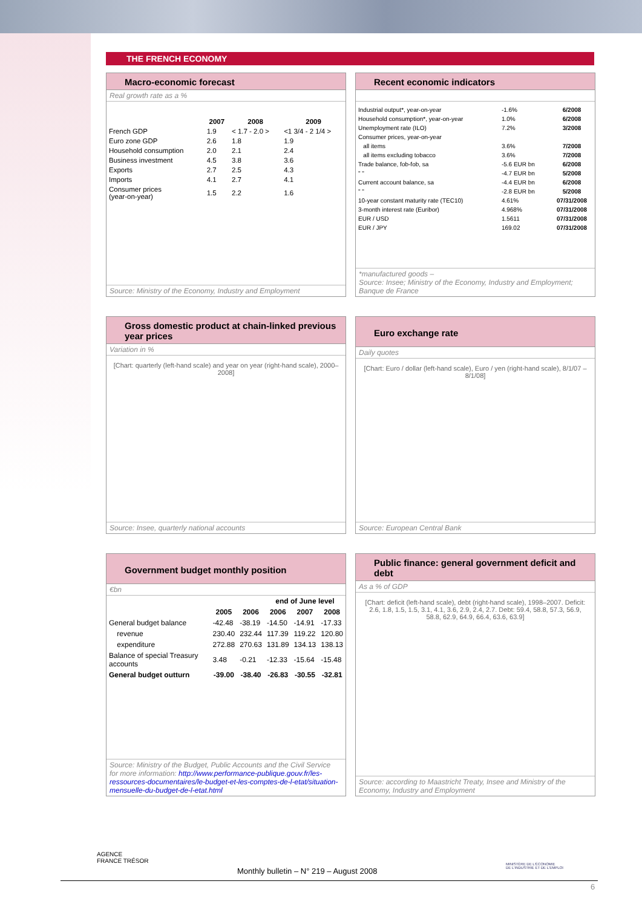THE FRENCH ECONOMY
Macro-economic forecast
Real growth rate as a %
| | 2007 | 2008 | 2009 |
| --- | --- | --- | --- |
| French GDP | 1.9 | < 1.7 - 2.0 > | <1 3/4 - 2 1/4 > |
| Euro zone GDP | 2.6 | 1.8 | 1.9 |
| Household consumption | 2.0 | 2.1 | 2.4 |
| Business investment | 4.5 | 3.8 | 3.6 |
| Exports | 2.7 | 2.5 | 4.3 |
| Imports | 4.1 | 2.7 | 4.1 |
| Consumer prices (year-on-year) | 1.5 | 2.2 | 1.6 |
Source: Ministry of the Economy, Industry and Employment
Recent economic indicators
| Industrial output*, year-on-year | -1.6% | 6/2008 |
| Household consumption*, year-on-year | 1.0% | 6/2008 |
| Unemployment rate (ILO) | 7.2% | 3/2008 |
| Consumer prices, year-on-year | | |
| all items | 3.6% | 7/2008 |
| all items excluding tobacco | 3.6% | 7/2008 |
| Trade balance, fob-fob, sa | -5.6 EUR bn | 6/2008 |
| " " | -4.7 EUR bn | 5/2008 |
| Current account balance, sa | -4.4 EUR bn | 6/2008 |
| " " | -2.8 EUR bn | 5/2008 |
| 10-year constant maturity rate (TEC10) | 4.61% | 07/31/2008 |
| 3-month interest rate (Euribor) | 4.968% | 07/31/2008 |
| EUR / USD | 1.5611 | 07/31/2008 |
| EUR / JPY | 169.02 | 07/31/2008 |
*manufactured goods –
Source: Insee; Ministry of the Economy, Industry and Employment; Banque de France
Gross domestic product at chain-linked previous year prices
Variation in %
[Chart: quarterly (left-hand scale) and year on year (right-hand scale), 2000–2008]
Source: Insee, quarterly national accounts
Euro exchange rate
Daily quotes
[Chart: Euro / dollar (left-hand scale), Euro / yen (right-hand scale), 8/1/07 – 8/1/08]
Source: European Central Bank
Government budget monthly position
€bn
| | | | end of June level | | |
| --- | --- | --- | --- | --- | --- |
| | 2005 | 2006 | 2006 | 2007 | 2008 |
| General budget balance | -42.48 | -38.19 | -14.50 | -14.91 | -17.33 |
| revenue | 230.40 | 232.44 | 117.39 | 119.22 | 120.80 |
| expenditure | 272.88 | 270.63 | 131.89 | 134.13 | 138.13 |
| Balance of special Treasury accounts | 3.48 | -0.21 | -12.33 | -15.64 | -15.48 |
| General budget outturn | -39.00 | -38.40 | -26.83 | -30.55 | -32.81 |
Source: Ministry of the Budget, Public Accounts and the Civil Service
for more information: http://www.performance-publique.gouv.fr/les-ressources-documentaires/le-budget-et-les-comptes-de-l-etat/situation-mensuelle-du-budget-de-l-etat.html
Public finance: general government deficit and debt
As a % of GDP
[Chart: deficit (left-hand scale), debt (right-hand scale), 1998–2007. Deficit: 2.6, 1.8, 1.5, 1.5, 3.1, 4.1, 3.6, 2.9, 2.4, 2.7. Debt: 59.4, 58.8, 57.3, 56.9, 58.8, 62.9, 64.9, 66.4, 63.6, 63.9]
Source: according to Maastricht Treaty, Insee and Ministry of the Economy, Industry and Employment
AGENCE
FRANCE TRÉSOR
Monthly bulletin – N° 219 – August 2008
MINISTÈRE DE L'ÉCONOMIE
DE L'INDUSTRIE ET DE L'EMPLOI
6